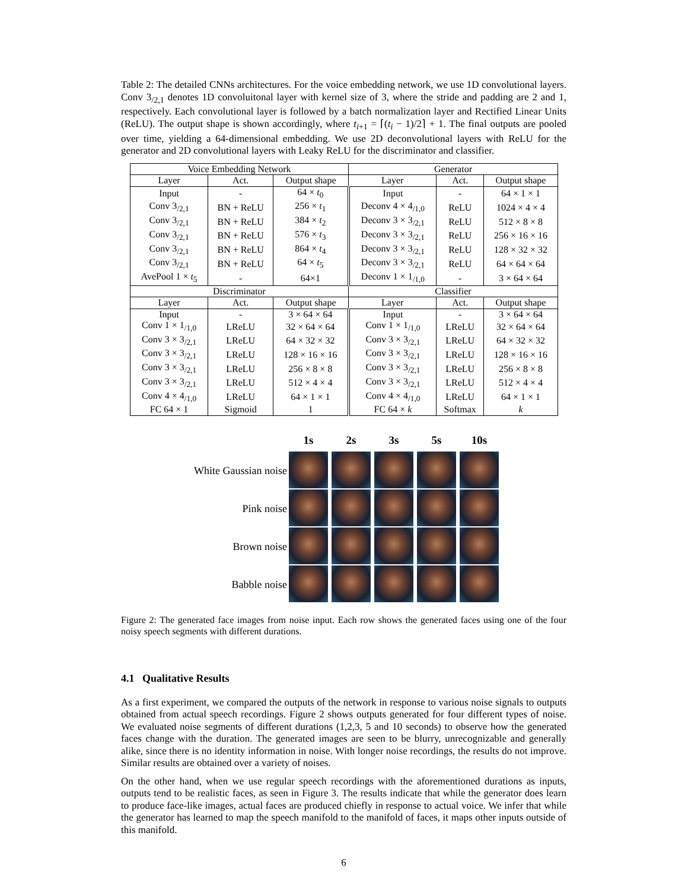Table 2: The detailed CNNs architectures. For the voice embedding network, we use 1D convolutional layers. Conv 3<sub>/2,1</sub> denotes 1D convoluitonal layer with kernel size of 3, where the stride and padding are 2 and 1, respectively. Each convolutional layer is followed by a batch normalization layer and Rectified Linear Units (ReLU). The output shape is shown accordingly, where t<sub>i+1</sub> = ⌈(t<sub>i</sub> − 1)/2⌉ + 1. The final outputs are pooled over time, yielding a 64-dimensional embedding. We use 2D deconvolutional layers with ReLU for the generator and 2D convolutional layers with Leaky ReLU for the discriminator and classifier.
| Voice Embedding Network | | | Generator | | |
| Layer | Act. | Output shape | Layer | Act. | Output shape |
| Input | - | 64 × t<sub>0</sub> | Input | - | 64 × 1 × 1 |
| Conv 3<sub>/2,1</sub> | BN + ReLU | 256 × t<sub>1</sub> | Deconv 4 × 4<sub>/1,0</sub> | ReLU | 1024 × 4 × 4 |
| Conv 3<sub>/2,1</sub> | BN + ReLU | 384 × t<sub>2</sub> | Deconv 3 × 3<sub>/2,1</sub> | ReLU | 512 × 8 × 8 |
| Conv 3<sub>/2,1</sub> | BN + ReLU | 576 × t<sub>3</sub> | Deconv 3 × 3<sub>/2,1</sub> | ReLU | 256 × 16 × 16 |
| Conv 3<sub>/2,1</sub> | BN + ReLU | 864 × t<sub>4</sub> | Deconv 3 × 3<sub>/2,1</sub> | ReLU | 128 × 32 × 32 |
| Conv 3<sub>/2,1</sub> | BN + ReLU | 64 × t<sub>5</sub> | Deconv 3 × 3<sub>/2,1</sub> | ReLU | 64 × 64 × 64 |
| AvePool 1 × t<sub>5</sub> | - | 64×1 | Deconv 1 × 1<sub>/1,0</sub> | - | 3 × 64 × 64 |
| Discriminator | | | Classifier | | |
| Layer | Act. | Output shape | Layer | Act. | Output shape |
| Input | - | 3 × 64 × 64 | Input | - | 3 × 64 × 64 |
| Conv 1 × 1<sub>/1,0</sub> | LReLU | 32 × 64 × 64 | Conv 1 × 1<sub>/1,0</sub> | LReLU | 32 × 64 × 64 |
| Conv 3 × 3<sub>/2,1</sub> | LReLU | 64 × 32 × 32 | Conv 3 × 3<sub>/2,1</sub> | LReLU | 64 × 32 × 32 |
| Conv 3 × 3<sub>/2,1</sub> | LReLU | 128 × 16 × 16 | Conv 3 × 3<sub>/2,1</sub> | LReLU | 128 × 16 × 16 |
| Conv 3 × 3<sub>/2,1</sub> | LReLU | 256 × 8 × 8 | Conv 3 × 3<sub>/2,1</sub> | LReLU | 256 × 8 × 8 |
| Conv 3 × 3<sub>/2,1</sub> | LReLU | 512 × 4 × 4 | Conv 3 × 3<sub>/2,1</sub> | LReLU | 512 × 4 × 4 |
| Conv 4 × 4<sub>/1,0</sub> | LReLU | 64 × 1 × 1 | Conv 4 × 4<sub>/1,0</sub> | LReLU | 64 × 1 × 1 |
| FC 64 × 1 | Sigmoid | 1 | FC 64 × k | Softmax | k |
White Gaussian noise
Pink noise
Brown noise
Babble noise
1s 2s 3s 5s 10s
Figure 2: The generated face images from noise input. Each row shows the generated faces using one of the four noisy speech segments with different durations.
4.1 Qualitative Results
As a first experiment, we compared the outputs of the network in response to various noise signals to outputs obtained from actual speech recordings. Figure 2 shows outputs generated for four different types of noise. We evaluated noise segments of different durations (1,2,3, 5 and 10 seconds) to observe how the generated faces change with the duration. The generated images are seen to be blurry, unrecognizable and generally alike, since there is no identity information in noise. With longer noise recordings, the results do not improve. Similar results are obtained over a variety of noises.
On the other hand, when we use regular speech recordings with the aforementioned durations as inputs, outputs tend to be realistic faces, as seen in Figure 3. The results indicate that while the generator does learn to produce face-like images, actual faces are produced chiefly in response to actual voice. We infer that while the generator has learned to map the speech manifold to the manifold of faces, it maps other inputs outside of this manifold.
6